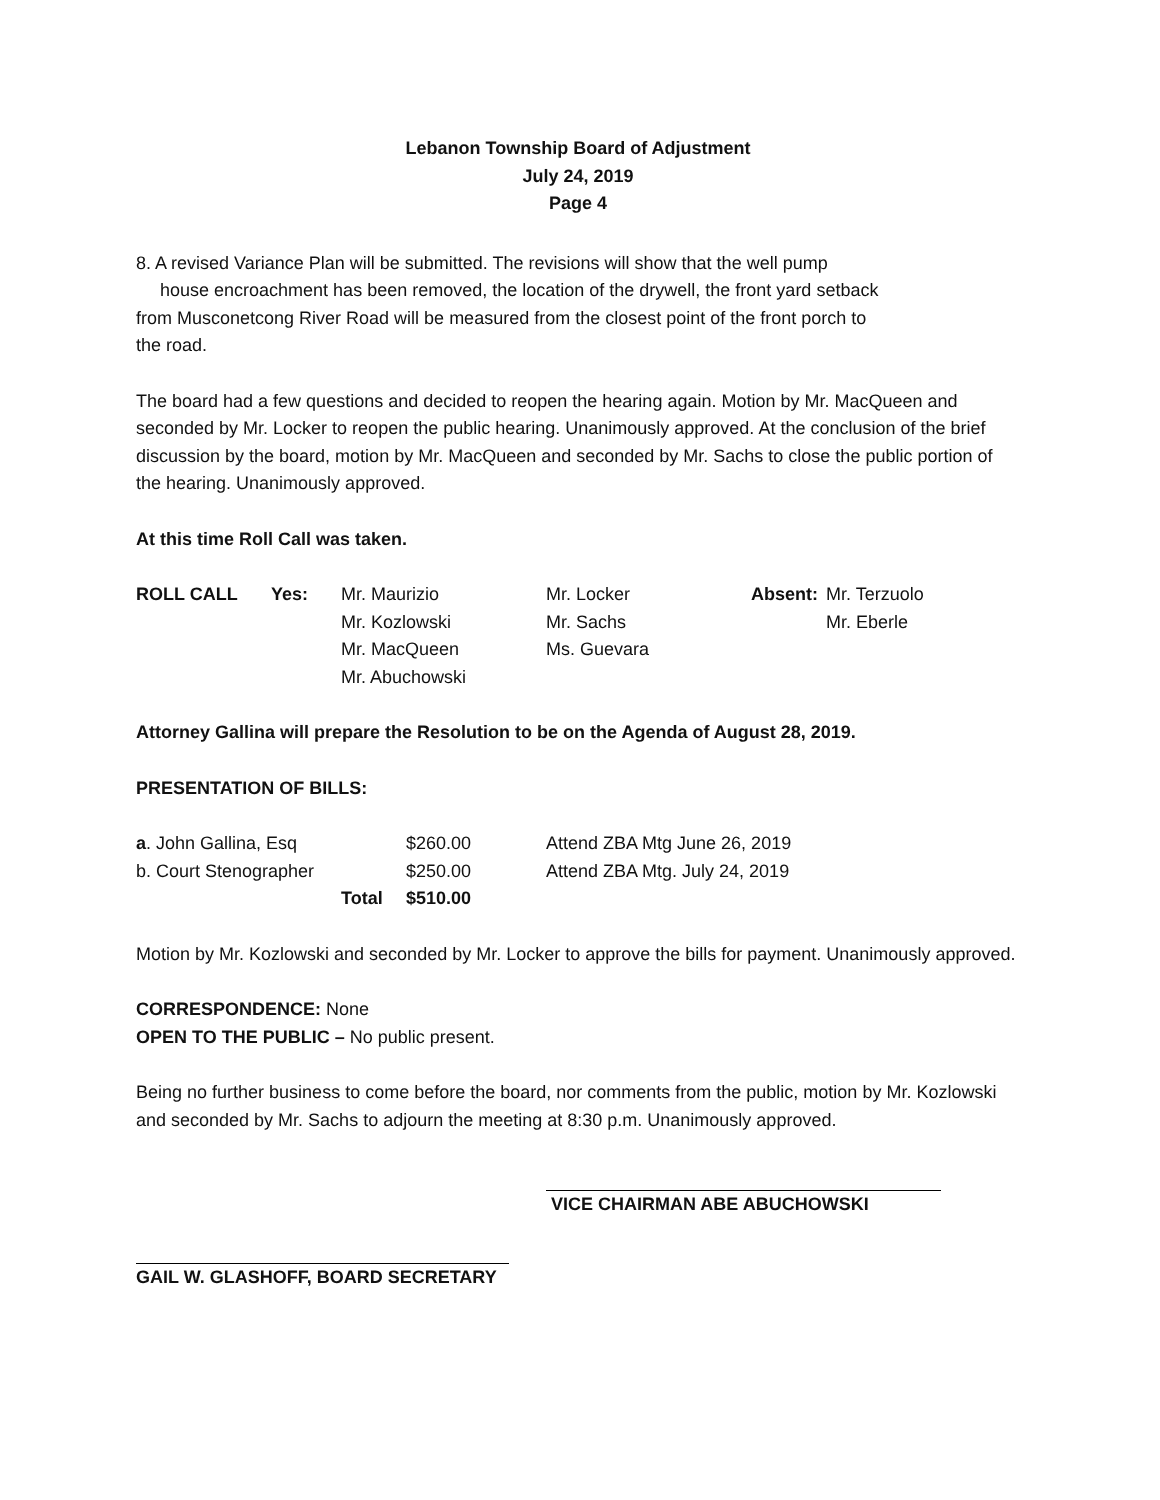Lebanon Township Board of Adjustment
July 24, 2019
Page 4
8. A revised Variance Plan will be submitted. The revisions will show that the well pump house encroachment has been removed, the location of the drywell, the front yard setback from Musconetcong River Road will be measured from the closest point of the front porch to the road.
The board had a few questions and decided to reopen the hearing again. Motion by Mr. MacQueen and seconded by Mr. Locker to reopen the public hearing. Unanimously approved. At the conclusion of the brief discussion by the board, motion by Mr. MacQueen and seconded by Mr. Sachs to close the public portion of the hearing. Unanimously approved.
At this time Roll Call was taken.
| ROLL CALL | Yes: | Mr. Maurizio | Mr. Locker | Absent: | Mr. Terzuolo |
| | | Mr. Kozlowski | Mr. Sachs | | Mr. Eberle |
| | | Mr. MacQueen | Ms. Guevara | | |
| | | Mr. Abuchowski | | | |
Attorney Gallina will prepare the Resolution to be on the Agenda of August 28, 2019.
PRESENTATION OF BILLS:
| a . John Gallina, Esq | | $260.00 | Attend ZBA Mtg June 26, 2019 |
| b. Court Stenographer | | $250.00 | Attend ZBA Mtg. July 24, 2019 |
| | Total | $510.00 | |
Motion by Mr. Kozlowski and seconded by Mr. Locker to approve the bills for payment. Unanimously approved.
CORRESPONDENCE: None
OPEN TO THE PUBLIC – No public present.
Being no further business to come before the board, nor comments from the public, motion by Mr. Kozlowski and seconded by Mr. Sachs to adjourn the meeting at 8:30 p.m. Unanimously approved.
VICE CHAIRMAN ABE ABUCHOWSKI
GAIL W. GLASHOFF, BOARD SECRETARY